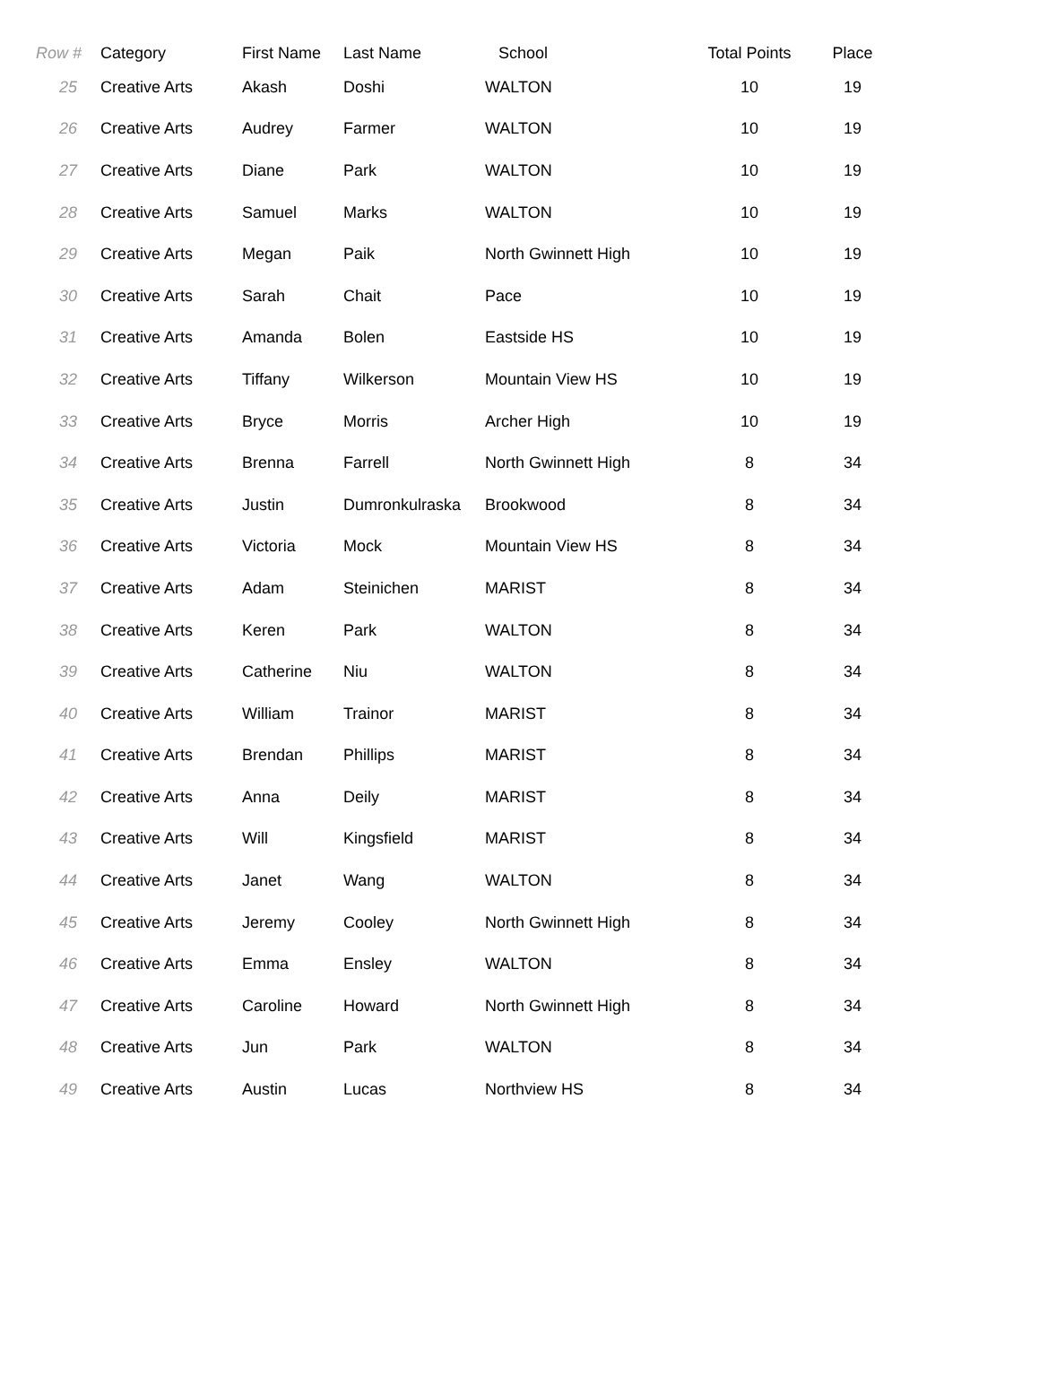| Row # | Category | First Name | Last Name | School | Total Points | Place |
| --- | --- | --- | --- | --- | --- | --- |
| 25 | Creative Arts | Akash | Doshi | WALTON | 10 | 19 |
| 26 | Creative Arts | Audrey | Farmer | WALTON | 10 | 19 |
| 27 | Creative Arts | Diane | Park | WALTON | 10 | 19 |
| 28 | Creative Arts | Samuel | Marks | WALTON | 10 | 19 |
| 29 | Creative Arts | Megan | Paik | North Gwinnett High | 10 | 19 |
| 30 | Creative Arts | Sarah | Chait | Pace | 10 | 19 |
| 31 | Creative Arts | Amanda | Bolen | Eastside HS | 10 | 19 |
| 32 | Creative Arts | Tiffany | Wilkerson | Mountain View HS | 10 | 19 |
| 33 | Creative Arts | Bryce | Morris | Archer High | 10 | 19 |
| 34 | Creative Arts | Brenna | Farrell | North Gwinnett High | 8 | 34 |
| 35 | Creative Arts | Justin | Dumronkulraska | Brookwood | 8 | 34 |
| 36 | Creative Arts | Victoria | Mock | Mountain View HS | 8 | 34 |
| 37 | Creative Arts | Adam | Steinichen | MARIST | 8 | 34 |
| 38 | Creative Arts | Keren | Park | WALTON | 8 | 34 |
| 39 | Creative Arts | Catherine | Niu | WALTON | 8 | 34 |
| 40 | Creative Arts | William | Trainor | MARIST | 8 | 34 |
| 41 | Creative Arts | Brendan | Phillips | MARIST | 8 | 34 |
| 42 | Creative Arts | Anna | Deily | MARIST | 8 | 34 |
| 43 | Creative Arts | Will | Kingsfield | MARIST | 8 | 34 |
| 44 | Creative Arts | Janet | Wang | WALTON | 8 | 34 |
| 45 | Creative Arts | Jeremy | Cooley | North Gwinnett High | 8 | 34 |
| 46 | Creative Arts | Emma | Ensley | WALTON | 8 | 34 |
| 47 | Creative Arts | Caroline | Howard | North Gwinnett High | 8 | 34 |
| 48 | Creative Arts | Jun | Park | WALTON | 8 | 34 |
| 49 | Creative Arts | Austin | Lucas | Northview HS | 8 | 34 |